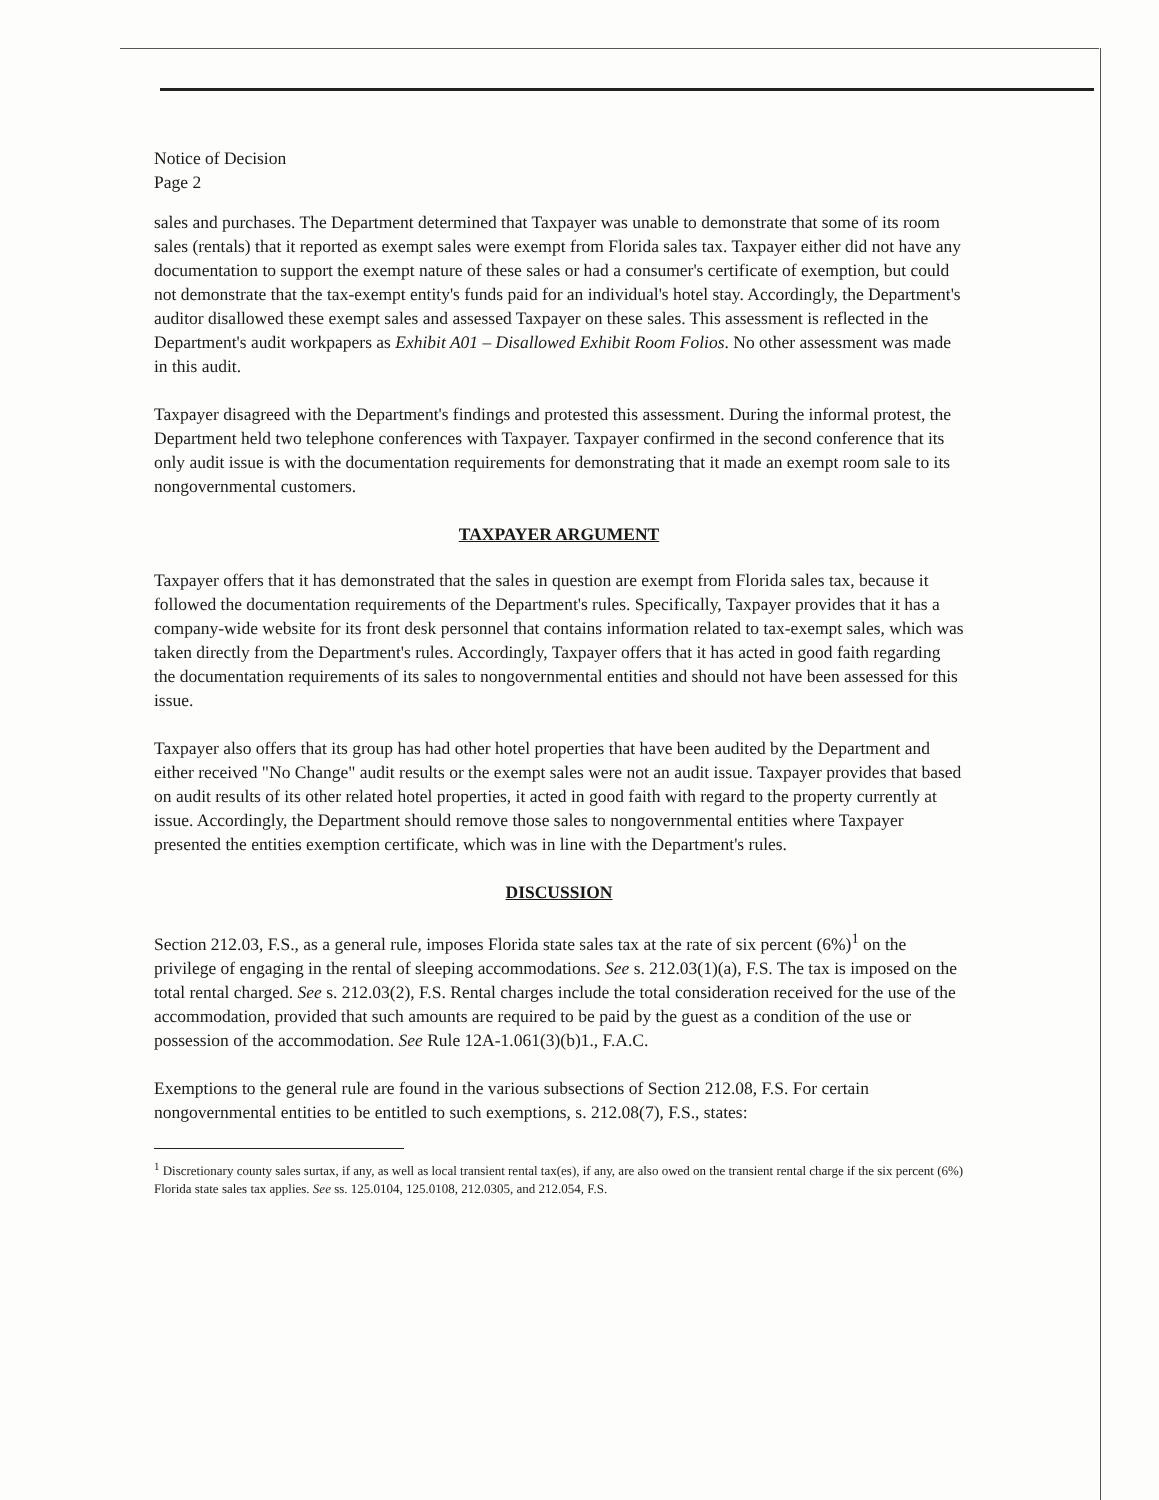Notice of Decision
Page 2
sales and purchases. The Department determined that Taxpayer was unable to demonstrate that some of its room sales (rentals) that it reported as exempt sales were exempt from Florida sales tax. Taxpayer either did not have any documentation to support the exempt nature of these sales or had a consumer's certificate of exemption, but could not demonstrate that the tax-exempt entity's funds paid for an individual's hotel stay. Accordingly, the Department's auditor disallowed these exempt sales and assessed Taxpayer on these sales. This assessment is reflected in the Department's audit workpapers as Exhibit A01 – Disallowed Exhibit Room Folios. No other assessment was made in this audit.
Taxpayer disagreed with the Department's findings and protested this assessment. During the informal protest, the Department held two telephone conferences with Taxpayer. Taxpayer confirmed in the second conference that its only audit issue is with the documentation requirements for demonstrating that it made an exempt room sale to its nongovernmental customers.
TAXPAYER ARGUMENT
Taxpayer offers that it has demonstrated that the sales in question are exempt from Florida sales tax, because it followed the documentation requirements of the Department's rules. Specifically, Taxpayer provides that it has a company-wide website for its front desk personnel that contains information related to tax-exempt sales, which was taken directly from the Department's rules. Accordingly, Taxpayer offers that it has acted in good faith regarding the documentation requirements of its sales to nongovernmental entities and should not have been assessed for this issue.
Taxpayer also offers that its group has had other hotel properties that have been audited by the Department and either received "No Change" audit results or the exempt sales were not an audit issue. Taxpayer provides that based on audit results of its other related hotel properties, it acted in good faith with regard to the property currently at issue. Accordingly, the Department should remove those sales to nongovernmental entities where Taxpayer presented the entities exemption certificate, which was in line with the Department's rules.
DISCUSSION
Section 212.03, F.S., as a general rule, imposes Florida state sales tax at the rate of six percent (6%)<sup>1</sup> on the privilege of engaging in the rental of sleeping accommodations. See s. 212.03(1)(a), F.S. The tax is imposed on the total rental charged. See s. 212.03(2), F.S. Rental charges include the total consideration received for the use of the accommodation, provided that such amounts are required to be paid by the guest as a condition of the use or possession of the accommodation. See Rule 12A-1.061(3)(b)1., F.A.C.
Exemptions to the general rule are found in the various subsections of Section 212.08, F.S. For certain nongovernmental entities to be entitled to such exemptions, s. 212.08(7), F.S., states:
<sup>1</sup> Discretionary county sales surtax, if any, as well as local transient rental tax(es), if any, are also owed on the transient rental charge if the six percent (6%) Florida state sales tax applies. See ss. 125.0104, 125.0108, 212.0305, and 212.054, F.S.